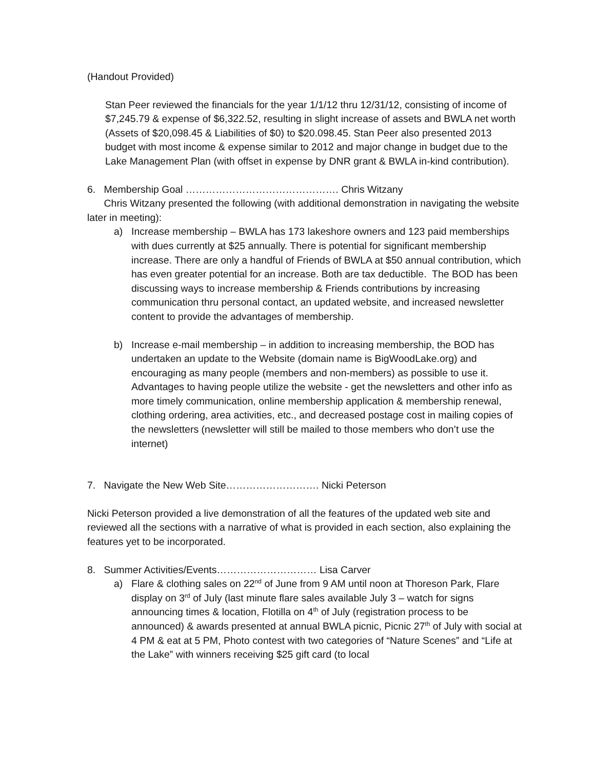(Handout Provided)
Stan Peer reviewed the financials for the year 1/1/12 thru 12/31/12, consisting of income of $7,245.79 & expense of $6,322.52, resulting in slight increase of assets and BWLA net worth (Assets of $20,098.45 & Liabilities of $0) to $20.098.45. Stan Peer also presented 2013 budget with most income & expense similar to 2012 and major change in budget due to the Lake Management Plan (with offset in expense by DNR grant & BWLA in-kind contribution).
6. Membership Goal ………………………………………. Chris Witzany
Chris Witzany presented the following (with additional demonstration in navigating the website later in meeting):
a) Increase membership – BWLA has 173 lakeshore owners and 123 paid memberships with dues currently at $25 annually. There is potential for significant membership increase. There are only a handful of Friends of BWLA at $50 annual contribution, which has even greater potential for an increase. Both are tax deductible. The BOD has been discussing ways to increase membership & Friends contributions by increasing communication thru personal contact, an updated website, and increased newsletter content to provide the advantages of membership.
b) Increase e-mail membership – in addition to increasing membership, the BOD has undertaken an update to the Website (domain name is BigWoodLake.org) and encouraging as many people (members and non-members) as possible to use it. Advantages to having people utilize the website - get the newsletters and other info as more timely communication, online membership application & membership renewal, clothing ordering, area activities, etc., and decreased postage cost in mailing copies of the newsletters (newsletter will still be mailed to those members who don’t use the internet)
7. Navigate the New Web Site………………………. Nicki Peterson
Nicki Peterson provided a live demonstration of all the features of the updated web site and reviewed all the sections with a narrative of what is provided in each section, also explaining the features yet to be incorporated.
8. Summer Activities/Events………………………… Lisa Carver
a) Flare & clothing sales on 22<sup>nd</sup> of June from 9 AM until noon at Thoreson Park, Flare display on 3<sup>rd</sup> of July (last minute flare sales available July 3 – watch for signs announcing times & location, Flotilla on 4<sup>th</sup> of July (registration process to be announced) & awards presented at annual BWLA picnic, Picnic 27<sup>th</sup> of July with social at 4 PM & eat at 5 PM, Photo contest with two categories of “Nature Scenes” and “Life at the Lake” with winners receiving $25 gift card (to local